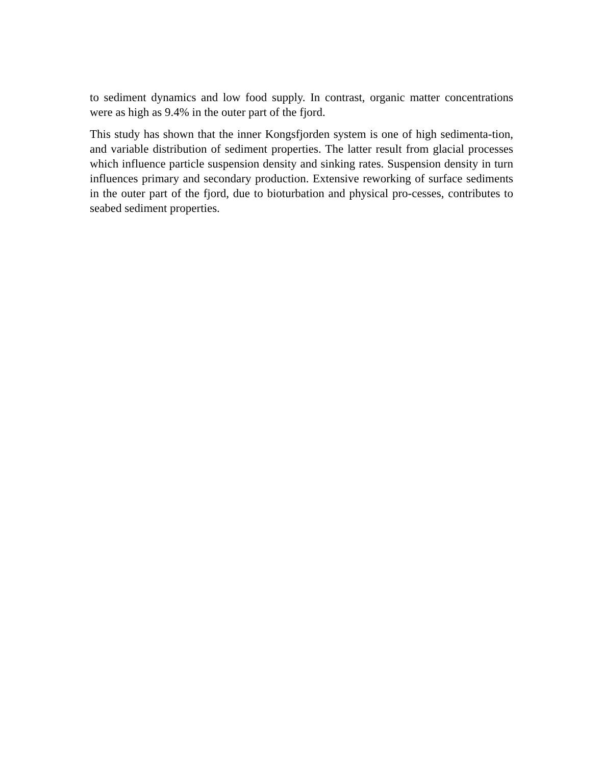to sediment dynamics and low food supply. In contrast, organic matter concentrations were as high as 9.4% in the outer part of the fjord.
This study has shown that the inner Kongsfjorden system is one of high sedimenta-tion, and variable distribution of sediment properties. The latter result from glacial processes which influence particle suspension density and sinking rates. Suspension density in turn influences primary and secondary production. Extensive reworking of surface sediments in the outer part of the fjord, due to bioturbation and physical pro-cesses, contributes to seabed sediment properties.